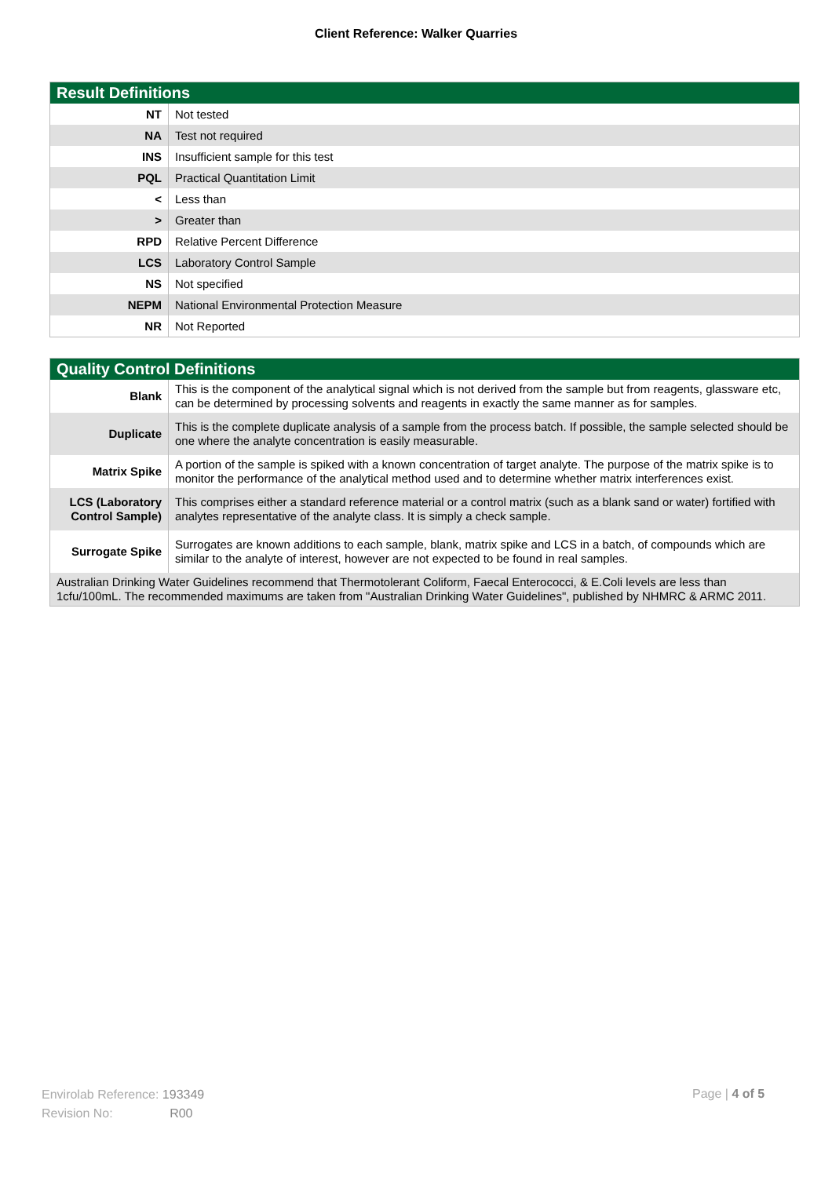Client Reference: Walker Quarries
| Result Definitions | |
| --- | --- |
| NT | Not tested |
| NA | Test not required |
| INS | Insufficient sample for this test |
| PQL | Practical Quantitation Limit |
| < | Less than |
| > | Greater than |
| RPD | Relative Percent Difference |
| LCS | Laboratory Control Sample |
| NS | Not specified |
| NEPM | National Environmental Protection Measure |
| NR | Not Reported |
| Quality Control Definitions | |
| --- | --- |
| Blank | This is the component of the analytical signal which is not derived from the sample but from reagents, glassware etc, can be determined by processing solvents and reagents in exactly the same manner as for samples. |
| Duplicate | This is the complete duplicate analysis of a sample from the process batch. If possible, the sample selected should be one where the analyte concentration is easily measurable. |
| Matrix Spike | A portion of the sample is spiked with a known concentration of target analyte. The purpose of the matrix spike is to monitor the performance of the analytical method used and to determine whether matrix interferences exist. |
| LCS (Laboratory Control Sample) | This comprises either a standard reference material or a control matrix (such as a blank sand or water) fortified with analytes representative of the analyte class. It is simply a check sample. |
| Surrogate Spike | Surrogates are known additions to each sample, blank, matrix spike and LCS in a batch, of compounds which are similar to the analyte of interest, however are not expected to be found in real samples. |
| Australian Drinking Water Guidelines recommend that Thermotolerant Coliform, Faecal Enterococci, & E.Coli levels are less than 1cfu/100mL. The recommended maximums are taken from "Australian Drinking Water Guidelines", published by NHMRC & ARMC 2011. | |
Envirolab Reference: 193349
Revision No: R00
Page | 4 of 5